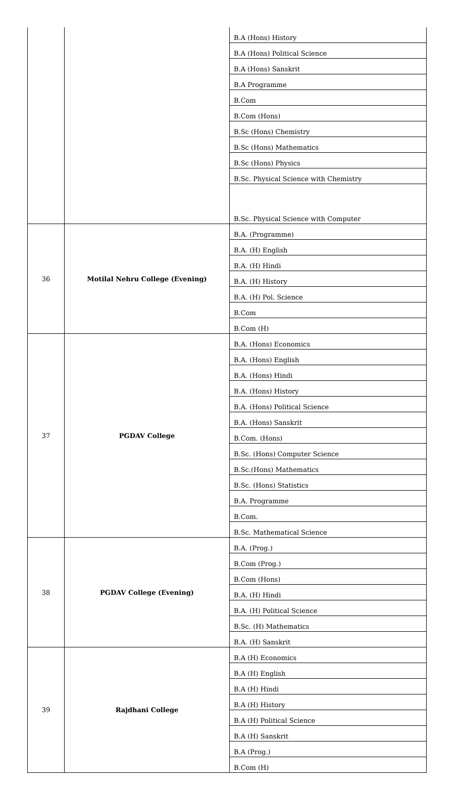| | | B.A (Hons) History |
| | | B.A (Hons) Political Science |
| | | B.A (Hons) Sanskrit |
| | | B.A Programme |
| | | B.Com |
| | | B.Com (Hons) |
| | | B.Sc (Hons) Chemistry |
| | | B.Sc (Hons) Mathematics |
| | | B.Sc (Hons) Physics |
| | | B.Sc. Physical Science with Chemistry |
| | | B.Sc. Physical Science with Computer |
| 36 | Motilal Nehru College (Evening) | B.A. (Programme) |
| | | B.A. (H) English |
| | | B.A. (H) Hindi |
| | | B.A. (H) History |
| | | B.A. (H) Pol. Science |
| | | B.Com |
| | | B.Com (H) |
| 37 | PGDAV College | B.A. (Hons) Economics |
| | | B.A. (Hons) English |
| | | B.A. (Hons) Hindi |
| | | B.A. (Hons) History |
| | | B.A. (Hons) Political Science |
| | | B.A. (Hons) Sanskrit |
| | | B.Com. (Hons) |
| | | B.Sc. (Hons) Computer Science |
| | | B.Sc.(Hons) Mathematics |
| | | B.Sc. (Hons) Statistics |
| | | B.A. Programme |
| | | B.Com. |
| | | B.Sc. Mathematical Science |
| 38 | PGDAV College (Evening) | B.A. (Prog.) |
| | | B.Com (Prog.) |
| | | B.Com (Hons) |
| | | B.A. (H) Hindi |
| | | B.A. (H) Political Science |
| | | B.Sc. (H) Mathematics |
| | | B.A. (H) Sanskrit |
| 39 | Rajdhani College | B.A (H) Economics |
| | | B.A (H) English |
| | | B.A (H) Hindi |
| | | B.A (H) History |
| | | B.A (H) Political Science |
| | | B.A (H) Sanskrit |
| | | B.A (Prog.) |
| | | B.Com (H) |